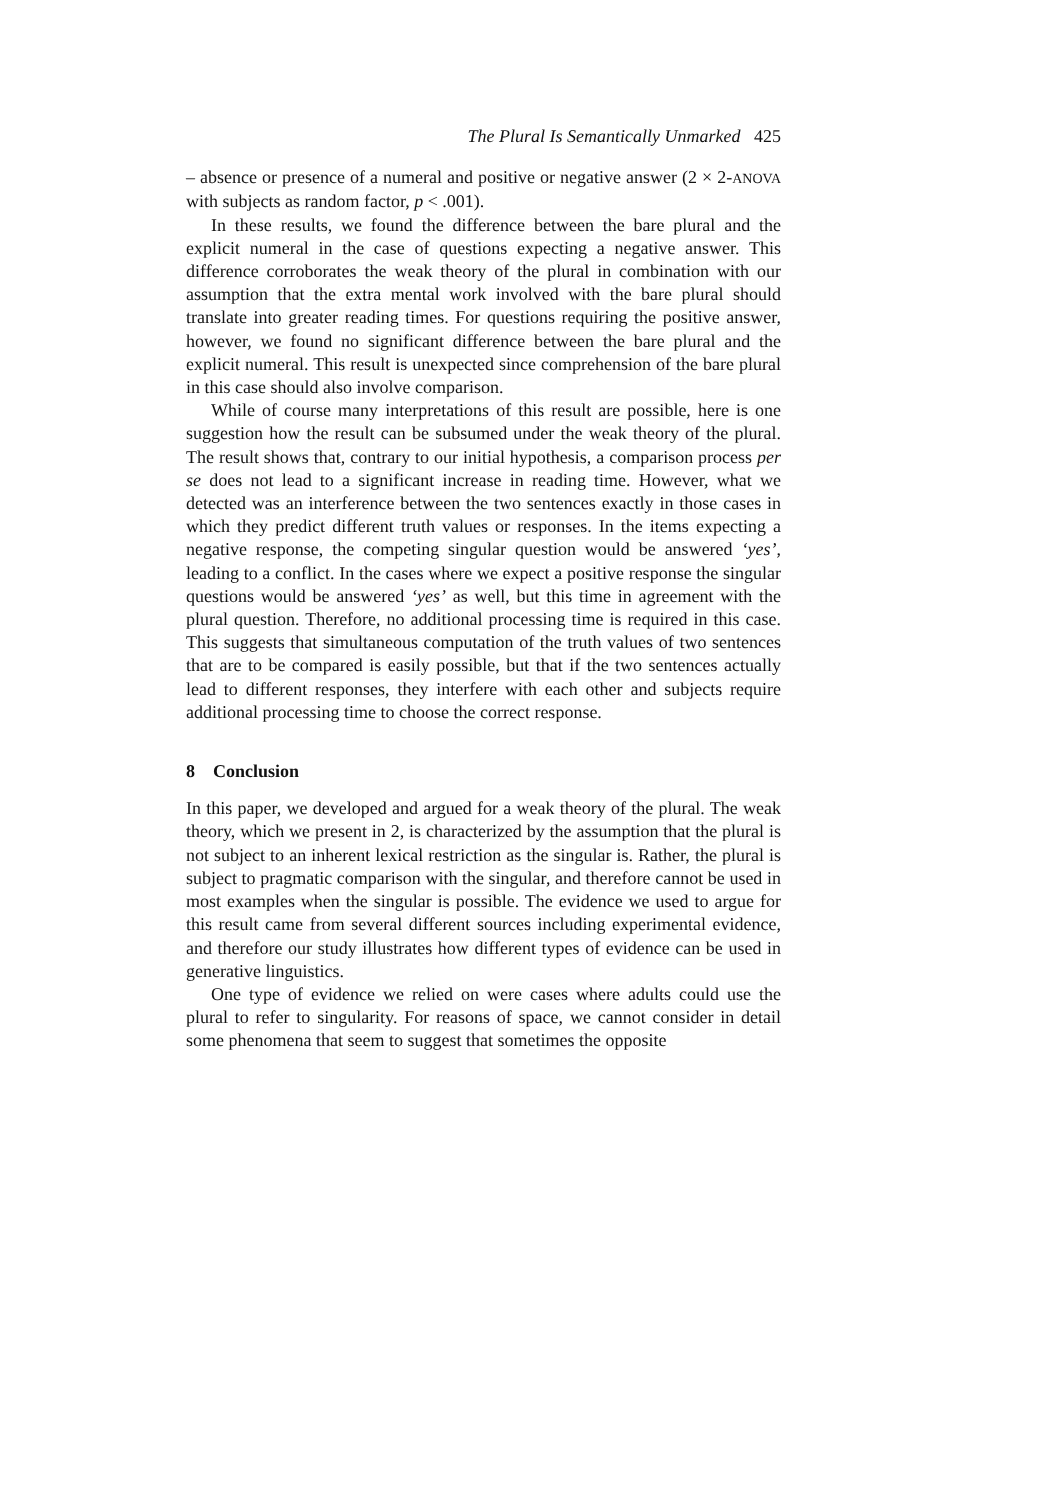The Plural Is Semantically Unmarked 425
– absence or presence of a numeral and positive or negative answer (2 × 2-ANOVA with subjects as random factor, p < .001).
In these results, we found the difference between the bare plural and the explicit numeral in the case of questions expecting a negative answer. This difference corroborates the weak theory of the plural in combination with our assumption that the extra mental work involved with the bare plural should translate into greater reading times. For questions requiring the positive answer, however, we found no significant difference between the bare plural and the explicit numeral. This result is unexpected since comprehension of the bare plural in this case should also involve comparison.
While of course many interpretations of this result are possible, here is one suggestion how the result can be subsumed under the weak theory of the plural. The result shows that, contrary to our initial hypothesis, a comparison process per se does not lead to a significant increase in reading time. However, what we detected was an interference between the two sentences exactly in those cases in which they predict different truth values or responses. In the items expecting a negative response, the competing singular question would be answered ‘yes’, leading to a conflict. In the cases where we expect a positive response the singular questions would be answered ‘yes’ as well, but this time in agreement with the plural question. Therefore, no additional processing time is required in this case. This suggests that simultaneous computation of the truth values of two sentences that are to be compared is easily possible, but that if the two sentences actually lead to different responses, they interfere with each other and subjects require additional processing time to choose the correct response.
8 Conclusion
In this paper, we developed and argued for a weak theory of the plural. The weak theory, which we present in 2, is characterized by the assumption that the plural is not subject to an inherent lexical restriction as the singular is. Rather, the plural is subject to pragmatic comparison with the singular, and therefore cannot be used in most examples when the singular is possible. The evidence we used to argue for this result came from several different sources including experimental evidence, and therefore our study illustrates how different types of evidence can be used in generative linguistics.
One type of evidence we relied on were cases where adults could use the plural to refer to singularity. For reasons of space, we cannot consider in detail some phenomena that seem to suggest that sometimes the opposite